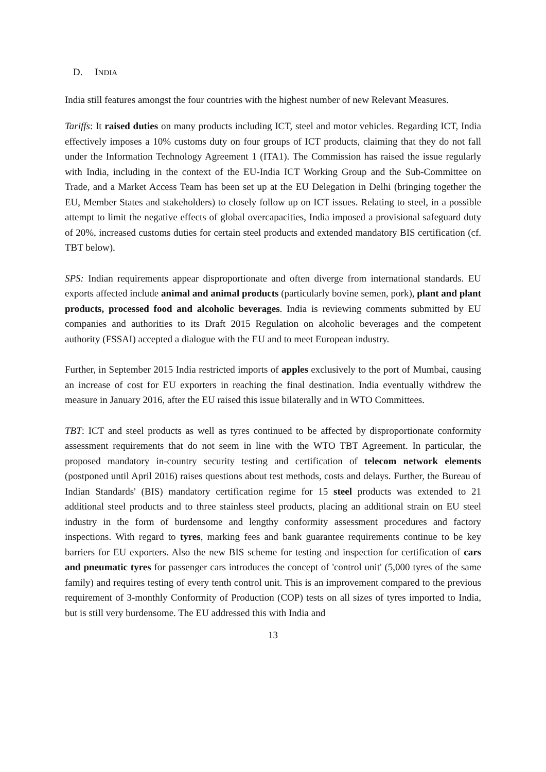D. INDIA
India still features amongst the four countries with the highest number of new Relevant Measures.
Tariffs: It raised duties on many products including ICT, steel and motor vehicles. Regarding ICT, India effectively imposes a 10% customs duty on four groups of ICT products, claiming that they do not fall under the Information Technology Agreement 1 (ITA1). The Commission has raised the issue regularly with India, including in the context of the EU-India ICT Working Group and the Sub-Committee on Trade, and a Market Access Team has been set up at the EU Delegation in Delhi (bringing together the EU, Member States and stakeholders) to closely follow up on ICT issues. Relating to steel, in a possible attempt to limit the negative effects of global overcapacities, India imposed a provisional safeguard duty of 20%, increased customs duties for certain steel products and extended mandatory BIS certification (cf. TBT below).
SPS: Indian requirements appear disproportionate and often diverge from international standards. EU exports affected include animal and animal products (particularly bovine semen, pork), plant and plant products, processed food and alcoholic beverages. India is reviewing comments submitted by EU companies and authorities to its Draft 2015 Regulation on alcoholic beverages and the competent authority (FSSAI) accepted a dialogue with the EU and to meet European industry.
Further, in September 2015 India restricted imports of apples exclusively to the port of Mumbai, causing an increase of cost for EU exporters in reaching the final destination. India eventually withdrew the measure in January 2016, after the EU raised this issue bilaterally and in WTO Committees.
TBT: ICT and steel products as well as tyres continued to be affected by disproportionate conformity assessment requirements that do not seem in line with the WTO TBT Agreement. In particular, the proposed mandatory in-country security testing and certification of telecom network elements (postponed until April 2016) raises questions about test methods, costs and delays. Further, the Bureau of Indian Standards' (BIS) mandatory certification regime for 15 steel products was extended to 21 additional steel products and to three stainless steel products, placing an additional strain on EU steel industry in the form of burdensome and lengthy conformity assessment procedures and factory inspections. With regard to tyres, marking fees and bank guarantee requirements continue to be key barriers for EU exporters. Also the new BIS scheme for testing and inspection for certification of cars and pneumatic tyres for passenger cars introduces the concept of 'control unit' (5,000 tyres of the same family) and requires testing of every tenth control unit. This is an improvement compared to the previous requirement of 3-monthly Conformity of Production (COP) tests on all sizes of tyres imported to India, but is still very burdensome. The EU addressed this with India and
13